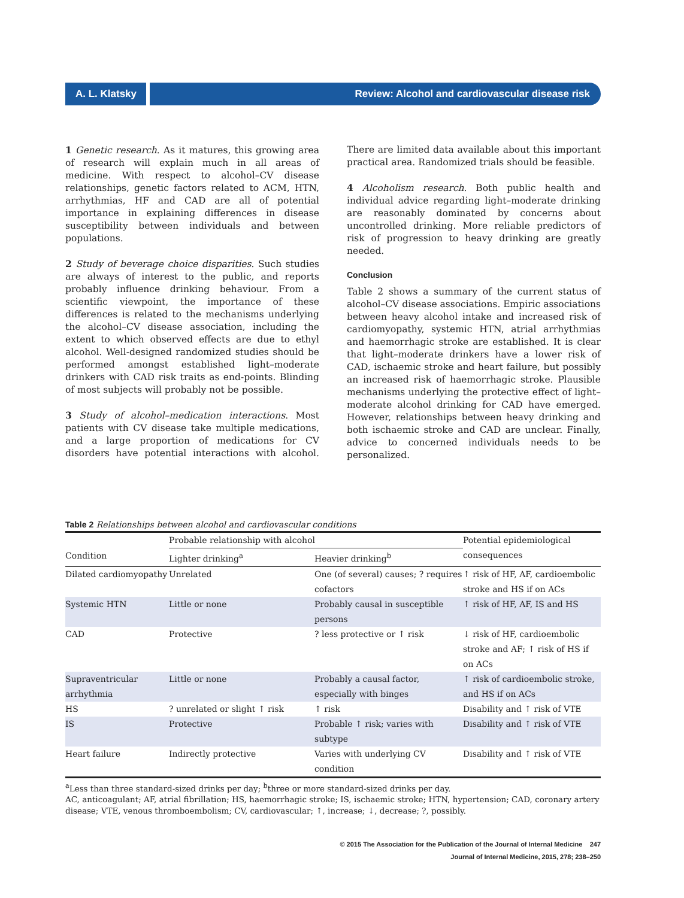A. L. Klatsky Review: Alcohol and cardiovascular disease risk
1 Genetic research. As it matures, this growing area of research will explain much in all areas of medicine. With respect to alcohol–CV disease relationships, genetic factors related to ACM, HTN, arrhythmias, HF and CAD are all of potential importance in explaining differences in disease susceptibility between individuals and between populations.
2 Study of beverage choice disparities. Such studies are always of interest to the public, and reports probably influence drinking behaviour. From a scientific viewpoint, the importance of these differences is related to the mechanisms underlying the alcohol–CV disease association, including the extent to which observed effects are due to ethyl alcohol. Well-designed randomized studies should be performed amongst established light–moderate drinkers with CAD risk traits as end-points. Blinding of most subjects will probably not be possible.
3 Study of alcohol–medication interactions. Most patients with CV disease take multiple medications, and a large proportion of medications for CV disorders have potential interactions with alcohol. There are limited data available about this important practical area. Randomized trials should be feasible.
4 Alcoholism research. Both public health and individual advice regarding light–moderate drinking are reasonably dominated by concerns about uncontrolled drinking. More reliable predictors of risk of progression to heavy drinking are greatly needed.
Conclusion
Table 2 shows a summary of the current status of alcohol–CV disease associations. Empiric associations between heavy alcohol intake and increased risk of cardiomyopathy, systemic HTN, atrial arrhythmias and haemorrhagic stroke are established. It is clear that light–moderate drinkers have a lower risk of CAD, ischaemic stroke and heart failure, but possibly an increased risk of haemorrhagic stroke. Plausible mechanisms underlying the protective effect of light–moderate alcohol drinking for CAD have emerged. However, relationships between heavy drinking and both ischaemic stroke and CAD are unclear. Finally, advice to concerned individuals needs to be personalized.
Table 2 Relationships between alcohol and cardiovascular conditions
| | Probable relationship with alcohol | | Potential epidemiological consequences |
| --- | --- | --- | --- |
| Condition | Lighter drinking<sup>a</sup> | Heavier drinking<sup>b</sup> | |
| Dilated cardiomyopathy | Unrelated | One (of several) causes; ? requires cofactors | ↑ risk of HF, AF, cardioembolic stroke and HS if on ACs |
| Systemic HTN | Little or none | Probably causal in susceptible persons | ↑ risk of HF, AF, IS and HS |
| CAD | Protective | ? less protective or ↑ risk | ↓ risk of HF, cardioembolic stroke and AF; ↑ risk of HS if on ACs |
| Supraventricular arrhythmia | Little or none | Probably a causal factor, especially with binges | ↑ risk of cardioembolic stroke, and HS if on ACs |
| HS | ? unrelated or slight ↑ risk | ↑ risk | Disability and ↑ risk of VTE |
| IS | Protective | Probable ↑ risk; varies with subtype | Disability and ↑ risk of VTE |
| Heart failure | Indirectly protective | Varies with underlying CV condition | Disability and ↑ risk of VTE |
<sup>a</sup> Less than three standard-sized drinks per day; <sup>b</sup>three or more standard-sized drinks per day.
AC, anticoagulant; AF, atrial fibrillation; HS, haemorrhagic stroke; IS, ischaemic stroke; HTN, hypertension; CAD, coronary artery disease; VTE, venous thromboembolism; CV, cardiovascular; ↑, increase; ↓, decrease; ?, possibly.
© 2015 The Association for the Publication of the Journal of Internal Medicine 247
Journal of Internal Medicine, 2015, 278; 238–250